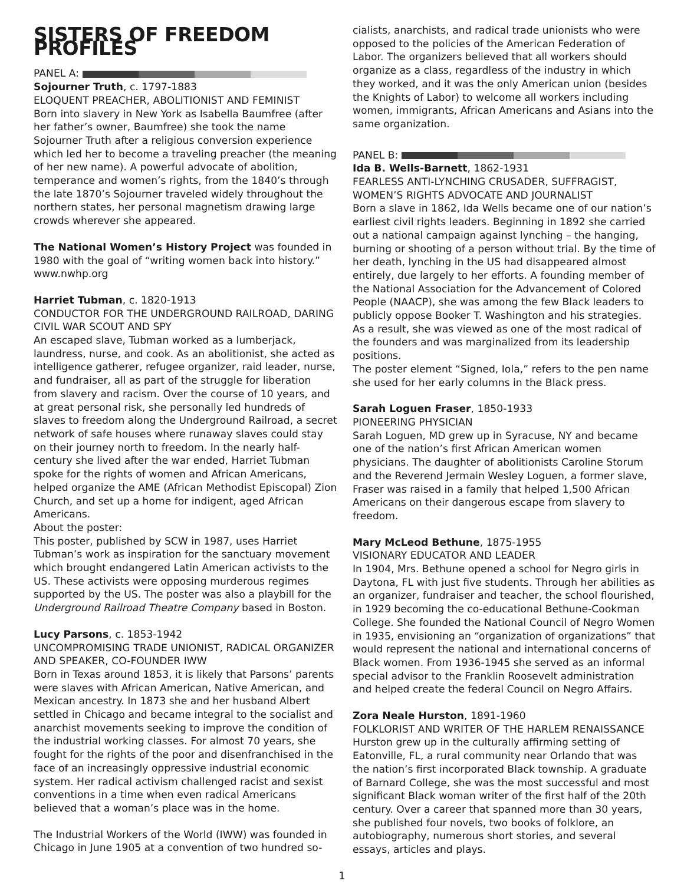SISTERS OF FREEDOM PROFILES
PANEL A:
Sojourner Truth, c. 1797-1883
ELOQUENT PREACHER, ABOLITIONIST AND FEMINIST
Born into slavery in New York as Isabella Baumfree (after her father’s owner, Baumfree) she took the name Sojourner Truth after a religious conversion experience which led her to become a traveling preacher (the meaning of her new name). A powerful advocate of abolition, temperance and women’s rights, from the 1840’s through the late 1870’s Sojourner traveled widely throughout the northern states, her personal magnetism drawing large crowds wherever she appeared.
The National Women’s History Project was founded in 1980 with the goal of “writing women back into history.” www.nwhp.org
Harriet Tubman, c. 1820-1913
CONDUCTOR FOR THE UNDERGROUND RAILROAD, DARING CIVIL WAR SCOUT AND SPY
An escaped slave, Tubman worked as a lumberjack, laundress, nurse, and cook. As an abolitionist, she acted as intelligence gatherer, refugee organizer, raid leader, nurse, and fundraiser, all as part of the struggle for liberation from slavery and racism. Over the course of 10 years, and at great personal risk, she personally led hundreds of slaves to freedom along the Underground Railroad, a secret network of safe houses where runaway slaves could stay on their journey north to freedom. In the nearly half-century she lived after the war ended, Harriet Tubman spoke for the rights of women and African Americans, helped organize the AME (African Methodist Episcopal) Zion Church, and set up a home for indigent, aged African Americans.
About the poster:
This poster, published by SCW in 1987, uses Harriet Tubman’s work as inspiration for the sanctuary movement which brought endangered Latin American activists to the US. These activists were opposing murderous regimes supported by the US. The poster was also a playbill for the Underground Railroad Theatre Company based in Boston.
Lucy Parsons, c. 1853-1942
UNCOMPROMISING TRADE UNIONIST, RADICAL ORGANIZER AND SPEAKER, CO-FOUNDER IWW
Born in Texas around 1853, it is likely that Parsons’ parents were slaves with African American, Native American, and Mexican ancestry. In 1873 she and her husband Albert settled in Chicago and became integral to the socialist and anarchist movements seeking to improve the condition of the industrial working classes. For almost 70 years, she fought for the rights of the poor and disenfranchised in the face of an increasingly oppressive industrial economic system. Her radical activism challenged racist and sexist conventions in a time when even radical Americans believed that a woman’s place was in the home.
The Industrial Workers of the World (IWW) was founded in Chicago in June 1905 at a convention of two hundred so-
cialists, anarchists, and radical trade unionists who were opposed to the policies of the American Federation of Labor. The organizers believed that all workers should organize as a class, regardless of the industry in which they worked, and it was the only American union (besides the Knights of Labor) to welcome all workers including women, immigrants, African Americans and Asians into the same organization.
PANEL B:
Ida B. Wells-Barnett, 1862-1931
FEARLESS ANTI-LYNCHING CRUSADER, SUFFRAGIST, WOMEN’S RIGHTS ADVOCATE AND JOURNALIST
Born a slave in 1862, Ida Wells became one of our nation’s earliest civil rights leaders. Beginning in 1892 she carried out a national campaign against lynching – the hanging, burning or shooting of a person without trial. By the time of her death, lynching in the US had disappeared almost entirely, due largely to her efforts. A founding member of the National Association for the Advancement of Colored People (NAACP), she was among the few Black leaders to publicly oppose Booker T. Washington and his strategies. As a result, she was viewed as one of the most radical of the founders and was marginalized from its leadership positions.
The poster element “Signed, Iola,” refers to the pen name she used for her early columns in the Black press.
Sarah Loguen Fraser, 1850-1933
PIONEERING PHYSICIAN
Sarah Loguen, MD grew up in Syracuse, NY and became one of the nation’s first African American women physicians. The daughter of abolitionists Caroline Storum and the Reverend Jermain Wesley Loguen, a former slave, Fraser was raised in a family that helped 1,500 African Americans on their dangerous escape from slavery to freedom.
Mary McLeod Bethune, 1875-1955
VISIONARY EDUCATOR AND LEADER
In 1904, Mrs. Bethune opened a school for Negro girls in Daytona, FL with just five students. Through her abilities as an organizer, fundraiser and teacher, the school flourished, in 1929 becoming the co-educational Bethune-Cookman College. She founded the National Council of Negro Women in 1935, envisioning an “organization of organizations” that would represent the national and international concerns of Black women. From 1936-1945 she served as an informal special advisor to the Franklin Roosevelt administration and helped create the federal Council on Negro Affairs.
Zora Neale Hurston, 1891-1960
FOLKLORIST AND WRITER OF THE HARLEM RENAISSANCE
Hurston grew up in the culturally affirming setting of Eatonville, FL, a rural community near Orlando that was the nation’s first incorporated Black township. A graduate of Barnard College, she was the most successful and most significant Black woman writer of the first half of the 20th century. Over a career that spanned more than 30 years, she published four novels, two books of folklore, an autobiography, numerous short stories, and several essays, articles and plays.
1